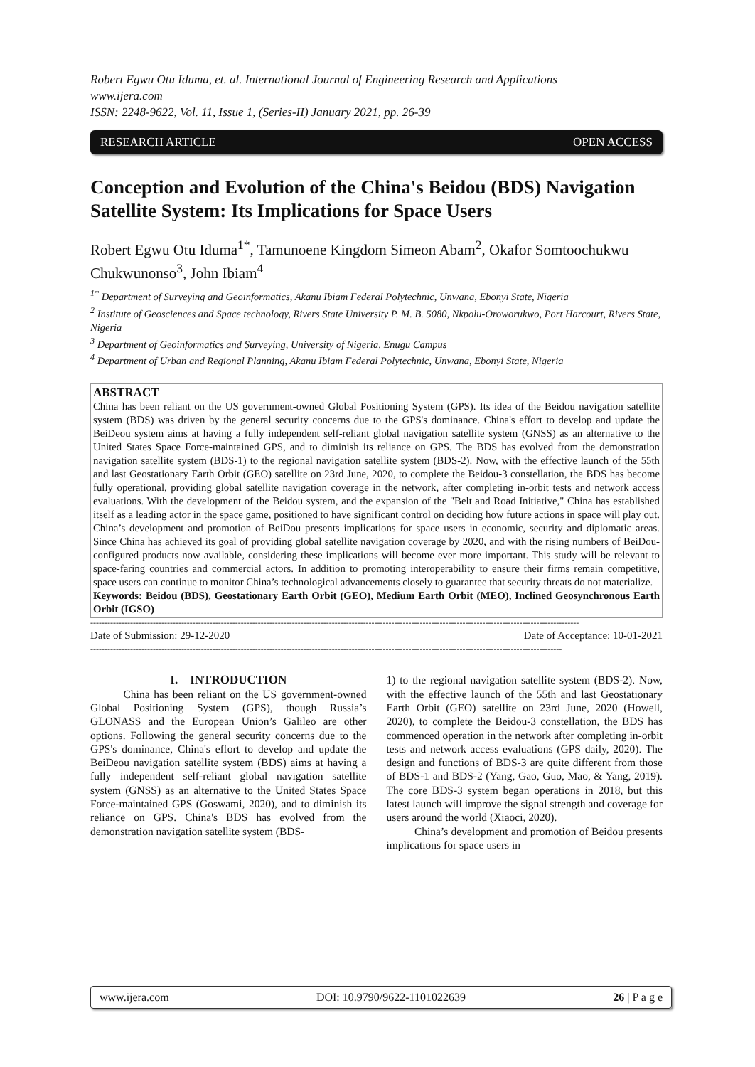Robert Egwu Otu Iduma, et. al. International Journal of Engineering Research and Applications
www.ijera.com
ISSN: 2248-9622, Vol. 11, Issue 1, (Series-II) January 2021, pp. 26-39
RESEARCH ARTICLE OPEN ACCESS
Conception and Evolution of the China's Beidou (BDS) Navigation Satellite System: Its Implications for Space Users
Robert Egwu Otu Iduma<sup>1*</sup>, Tamunoene Kingdom Simeon Abam<sup>2</sup>, Okafor Somtoochukwu Chukwunonso<sup>3</sup>, John Ibiam<sup>4</sup>
<sup>1*</sup> Department of Surveying and Geoinformatics, Akanu Ibiam Federal Polytechnic, Unwana, Ebonyi State, Nigeria
<sup>2</sup> Institute of Geosciences and Space technology, Rivers State University P. M. B. 5080, Nkpolu-Oroworukwo, Port Harcourt, Rivers State, Nigeria
<sup>3</sup> Department of Geoinformatics and Surveying, University of Nigeria, Enugu Campus
<sup>4</sup> Department of Urban and Regional Planning, Akanu Ibiam Federal Polytechnic, Unwana, Ebonyi State, Nigeria
ABSTRACT
China has been reliant on the US government-owned Global Positioning System (GPS). Its idea of the Beidou navigation satellite system (BDS) was driven by the general security concerns due to the GPS's dominance. China's effort to develop and update the BeiDeou system aims at having a fully independent self-reliant global navigation satellite system (GNSS) as an alternative to the United States Space Force-maintained GPS, and to diminish its reliance on GPS. The BDS has evolved from the demonstration navigation satellite system (BDS-1) to the regional navigation satellite system (BDS-2). Now, with the effective launch of the 55th and last Geostationary Earth Orbit (GEO) satellite on 23rd June, 2020, to complete the Beidou-3 constellation, the BDS has become fully operational, providing global satellite navigation coverage in the network, after completing in-orbit tests and network access evaluations. With the development of the Beidou system, and the expansion of the "Belt and Road Initiative," China has established itself as a leading actor in the space game, positioned to have significant control on deciding how future actions in space will play out. China’s development and promotion of BeiDou presents implications for space users in economic, security and diplomatic areas. Since China has achieved its goal of providing global satellite navigation coverage by 2020, and with the rising numbers of BeiDou-configured products now available, considering these implications will become ever more important. This study will be relevant to space-faring countries and commercial actors. In addition to promoting interoperability to ensure their firms remain competitive, space users can continue to monitor China’s technological advancements closely to guarantee that security threats do not materialize.
Keywords: Beidou (BDS), Geostationary Earth Orbit (GEO), Medium Earth Orbit (MEO), Inclined Geosynchronous Earth Orbit (IGSO)
----------------------------------------------------------------------------------------------------------------------------------------------------------------------------
Date of Submission: 29-12-2020 Date of Acceptance: 10-01-2021
----------------------------------------------------------------------------------------------------------------------------------------------------------------------
I. INTRODUCTION
China has been reliant on the US government-owned Global Positioning System (GPS), though Russia’s GLONASS and the European Union’s Galileo are other options. Following the general security concerns due to the GPS's dominance, China's effort to develop and update the BeiDeou navigation satellite system (BDS) aims at having a fully independent self-reliant global navigation satellite system (GNSS) as an alternative to the United States Space Force-maintained GPS (Goswami, 2020), and to diminish its reliance on GPS. China's BDS has evolved from the demonstration navigation satellite system (BDS-
1) to the regional navigation satellite system (BDS-2). Now, with the effective launch of the 55th and last Geostationary Earth Orbit (GEO) satellite on 23rd June, 2020 (Howell, 2020), to complete the Beidou-3 constellation, the BDS has commenced operation in the network after completing in-orbit tests and network access evaluations (GPS daily, 2020). The design and functions of BDS-3 are quite different from those of BDS-1 and BDS-2 (Yang, Gao, Guo, Mao, & Yang, 2019). The core BDS-3 system began operations in 2018, but this latest launch will improve the signal strength and coverage for users around the world (Xiaoci, 2020).
China’s development and promotion of Beidou presents implications for space users in
www.ijera.com DOI: 10.9790/9622-1101022639 26 | P a g e